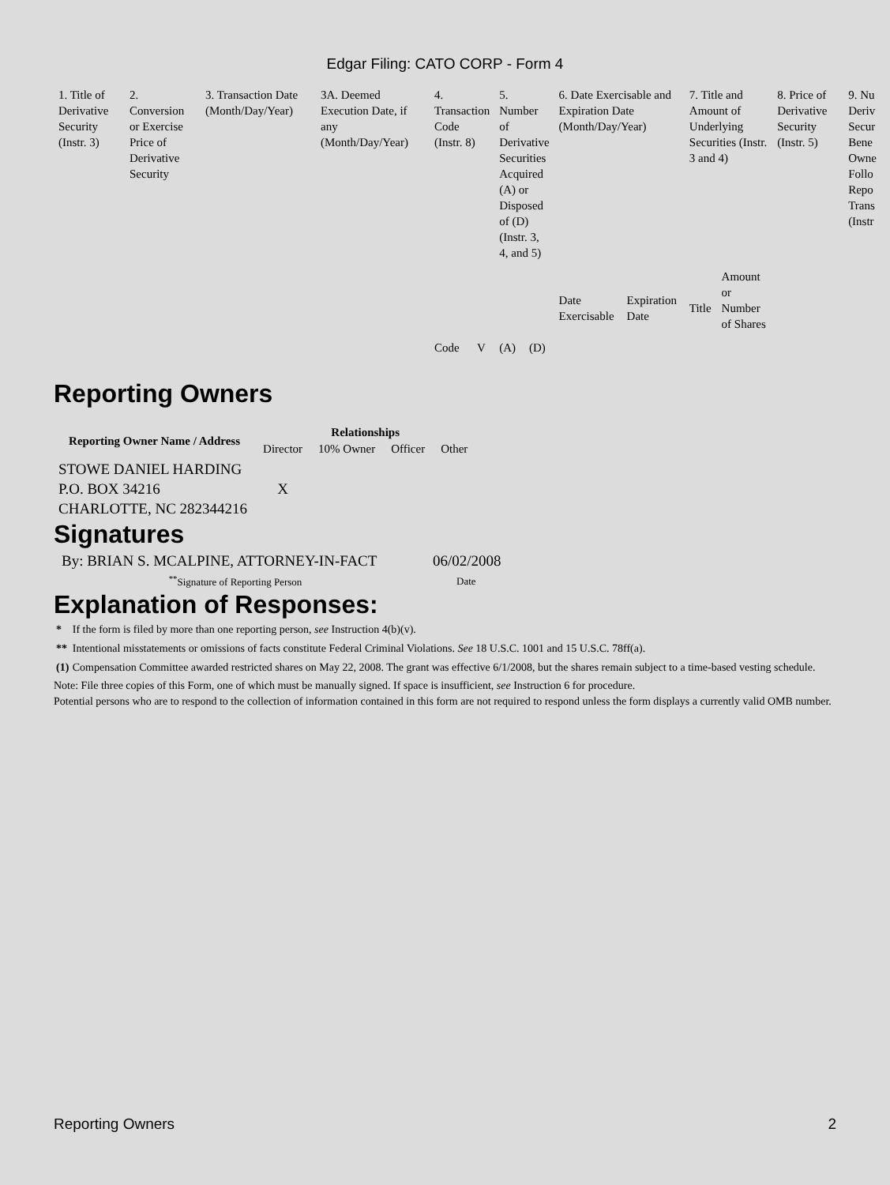Edgar Filing: CATO CORP - Form 4
| 1. Title of Derivative Security (Instr. 3) | 2. Conversion or Exercise Price of Derivative Security | 3. Transaction Date (Month/Day/Year) | 3A. Deemed Execution Date, if any (Month/Day/Year) | 4. Transaction Code (Instr. 8) | | 5. Number of Derivative Securities Acquired (A) or Disposed of (D) (Instr. 3, 4, and 5) | | 6. Date Exercisable and Expiration Date (Month/Day/Year) | | 7. Title and Amount of Underlying Securities (Instr. 3 and 4) | | 8. Price of Derivative Security (Instr. 5) | 9. Nu Deriv Secur Bene Owne Follo Repo Trans (Instr |
| | | | | Code | V | (A) | (D) | Date Exercisable | Expiration Date | Title | Amount or Number of Shares | | |
Reporting Owners
| Reporting Owner Name / Address | Relationships | | | |
| --- | --- | --- | --- | --- |
| | Director | 10% Owner | Officer | Other |
| STOWE DANIEL HARDING P.O. BOX 34216 CHARLOTTE, NC 282344216 | X | | | |
Signatures
| By: BRIAN S. MCALPINE, ATTORNEY-IN-FACT | 06/02/2008 |
| <sup>**</sup> Signature of Reporting Person | Date |
Explanation of Responses:
| * | If the form is filed by more than one reporting person, see Instruction 4(b)(v). |
| ** | Intentional misstatements or omissions of facts constitute Federal Criminal Violations. See 18 U.S.C. 1001 and 15 U.S.C. 78ff(a). |
| (1) | Compensation Committee awarded restricted shares on May 22, 2008. The grant was effective 6/1/2008, but the shares remain subject to a time-based vesting schedule. |
Note: File three copies of this Form, one of which must be manually signed. If space is insufficient, see Instruction 6 for procedure.
Potential persons who are to respond to the collection of information contained in this form are not required to respond unless the form displays a currently valid OMB number.
Reporting Owners 2